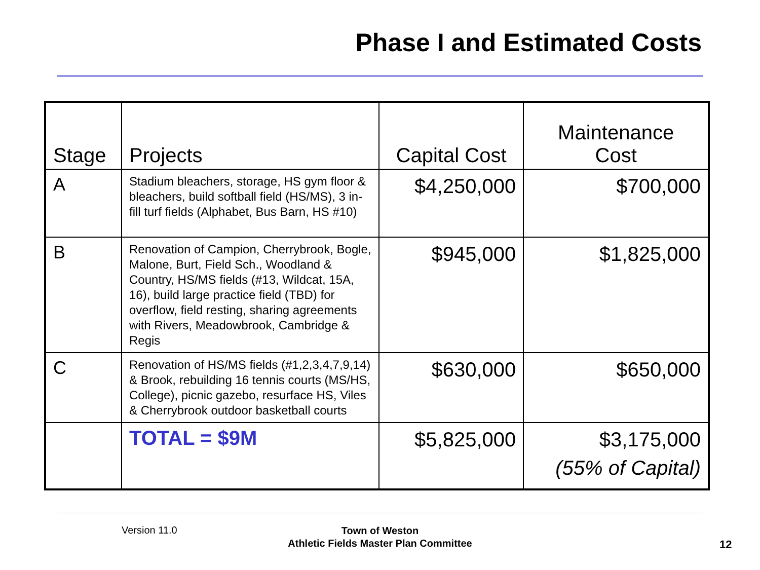Phase I and Estimated Costs
| Stage | Projects | Capital Cost | Maintenance Cost |
| --- | --- | --- | --- |
| A | Stadium bleachers, storage, HS gym floor & bleachers, build softball field (HS/MS), 3 in-fill turf fields (Alphabet, Bus Barn, HS #10) | $4,250,000 | $700,000 |
| B | Renovation of Campion, Cherrybrook, Bogle, Malone, Burt, Field Sch., Woodland & Country, HS/MS fields (#13, Wildcat, 15A, 16), build large practice field (TBD) for overflow, field resting, sharing agreements with Rivers, Meadowbrook, Cambridge & Regis | $945,000 | $1,825,000 |
| C | Renovation of HS/MS fields (#1,2,3,4,7,9,14) & Brook, rebuilding 16 tennis courts (MS/HS, College), picnic gazebo, resurface HS, Viles & Cherrybrook outdoor basketball courts | $630,000 | $650,000 |
| | TOTAL = $9M | $5,825,000 | $3,175,000 (55% of Capital) |
Version 11.0
Town of Weston
Athletic Fields Master Plan Committee
12